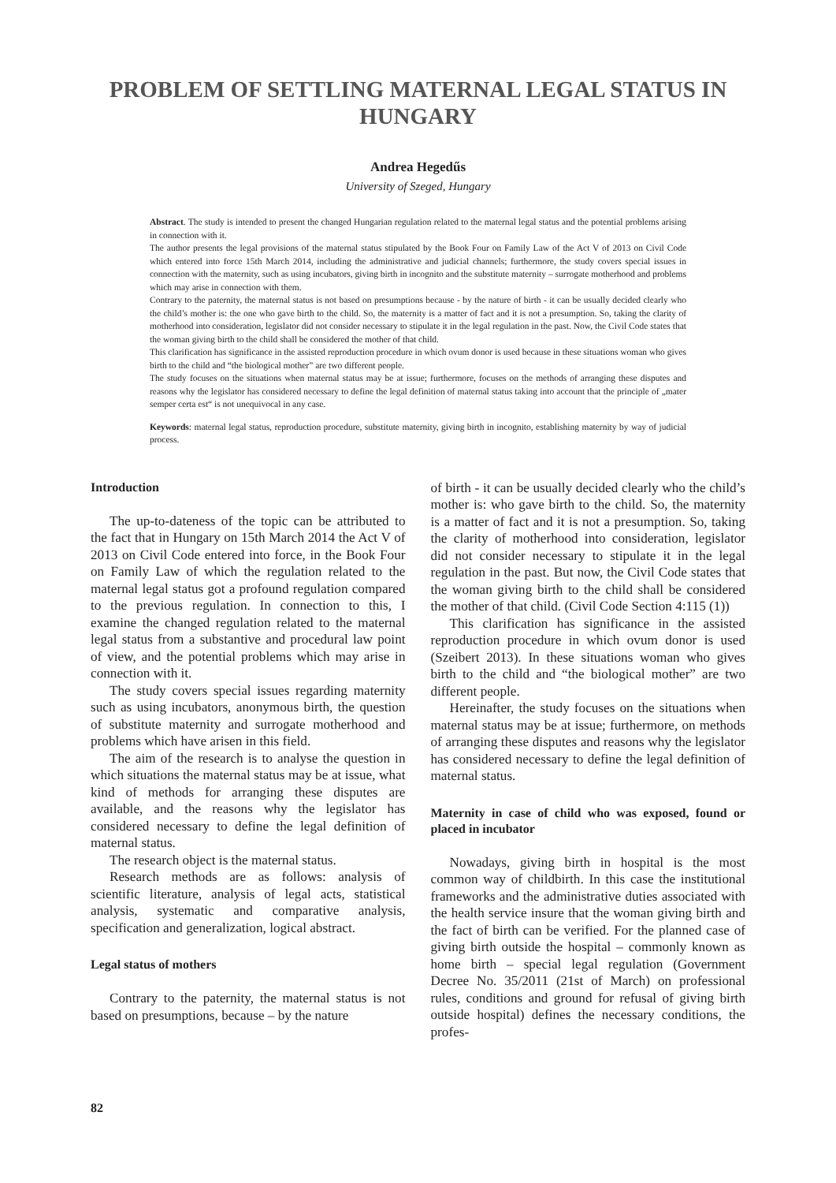PROBLEM OF SETTLING MATERNAL LEGAL STATUS IN HUNGARY
Andrea Hegedűs
University of Szeged, Hungary
Abstract. The study is intended to present the changed Hungarian regulation related to the maternal legal status and the potential problems arising in connection with it.
The author presents the legal provisions of the maternal status stipulated by the Book Four on Family Law of the Act V of 2013 on Civil Code which entered into force 15th March 2014, including the administrative and judicial channels; furthermore, the study covers special issues in connection with the maternity, such as using incubators, giving birth in incognito and the substitute maternity – surrogate motherhood and problems which may arise in connection with them.
Contrary to the paternity, the maternal status is not based on presumptions because - by the nature of birth - it can be usually decided clearly who the child’s mother is: the one who gave birth to the child. So, the maternity is a matter of fact and it is not a presumption. So, taking the clarity of motherhood into consideration, legislator did not consider necessary to stipulate it in the legal regulation in the past. Now, the Civil Code states that the woman giving birth to the child shall be considered the mother of that child.
This clarification has significance in the assisted reproduction procedure in which ovum donor is used because in these situations woman who gives birth to the child and “the biological mother” are two different people.
The study focuses on the situations when maternal status may be at issue; furthermore, focuses on the methods of arranging these disputes and reasons why the legislator has considered necessary to define the legal definition of maternal status taking into account that the principle of „mater semper certa est“ is not unequivocal in any case.
Keywords: maternal legal status, reproduction procedure, substitute maternity, giving birth in incognito, establishing maternity by way of judicial process.
Introduction
The up-to-dateness of the topic can be attributed to the fact that in Hungary on 15th March 2014 the Act V of 2013 on Civil Code entered into force, in the Book Four on Family Law of which the regulation related to the maternal legal status got a profound regulation compared to the previous regulation. In connection to this, I examine the changed regulation related to the maternal legal status from a substantive and procedural law point of view, and the potential problems which may arise in connection with it.
The study covers special issues regarding maternity such as using incubators, anonymous birth, the question of substitute maternity and surrogate motherhood and problems which have arisen in this field.
The aim of the research is to analyse the question in which situations the maternal status may be at issue, what kind of methods for arranging these disputes are available, and the reasons why the legislator has considered necessary to define the legal definition of maternal status.
The research object is the maternal status.
Research methods are as follows: analysis of scientific literature, analysis of legal acts, statistical analysis, systematic and comparative analysis, specification and generalization, logical abstract.
Legal status of mothers
Contrary to the paternity, the maternal status is not based on presumptions, because – by the nature
of birth - it can be usually decided clearly who the child’s mother is: who gave birth to the child. So, the maternity is a matter of fact and it is not a presumption. So, taking the clarity of motherhood into consideration, legislator did not consider necessary to stipulate it in the legal regulation in the past. But now, the Civil Code states that the woman giving birth to the child shall be considered the mother of that child. (Civil Code Section 4:115 (1))
This clarification has significance in the assisted reproduction procedure in which ovum donor is used (Szeibert 2013). In these situations woman who gives birth to the child and “the biological mother” are two different people.
Hereinafter, the study focuses on the situations when maternal status may be at issue; furthermore, on methods of arranging these disputes and reasons why the legislator has considered necessary to define the legal definition of maternal status.
Maternity in case of child who was exposed, found or placed in incubator
Nowadays, giving birth in hospital is the most common way of childbirth. In this case the institutional frameworks and the administrative duties associated with the health service insure that the woman giving birth and the fact of birth can be verified. For the planned case of giving birth outside the hospital – commonly known as home birth – special legal regulation (Government Decree No. 35/2011 (21st of March) on professional rules, conditions and ground for refusal of giving birth outside hospital) defines the necessary conditions, the profes-
82